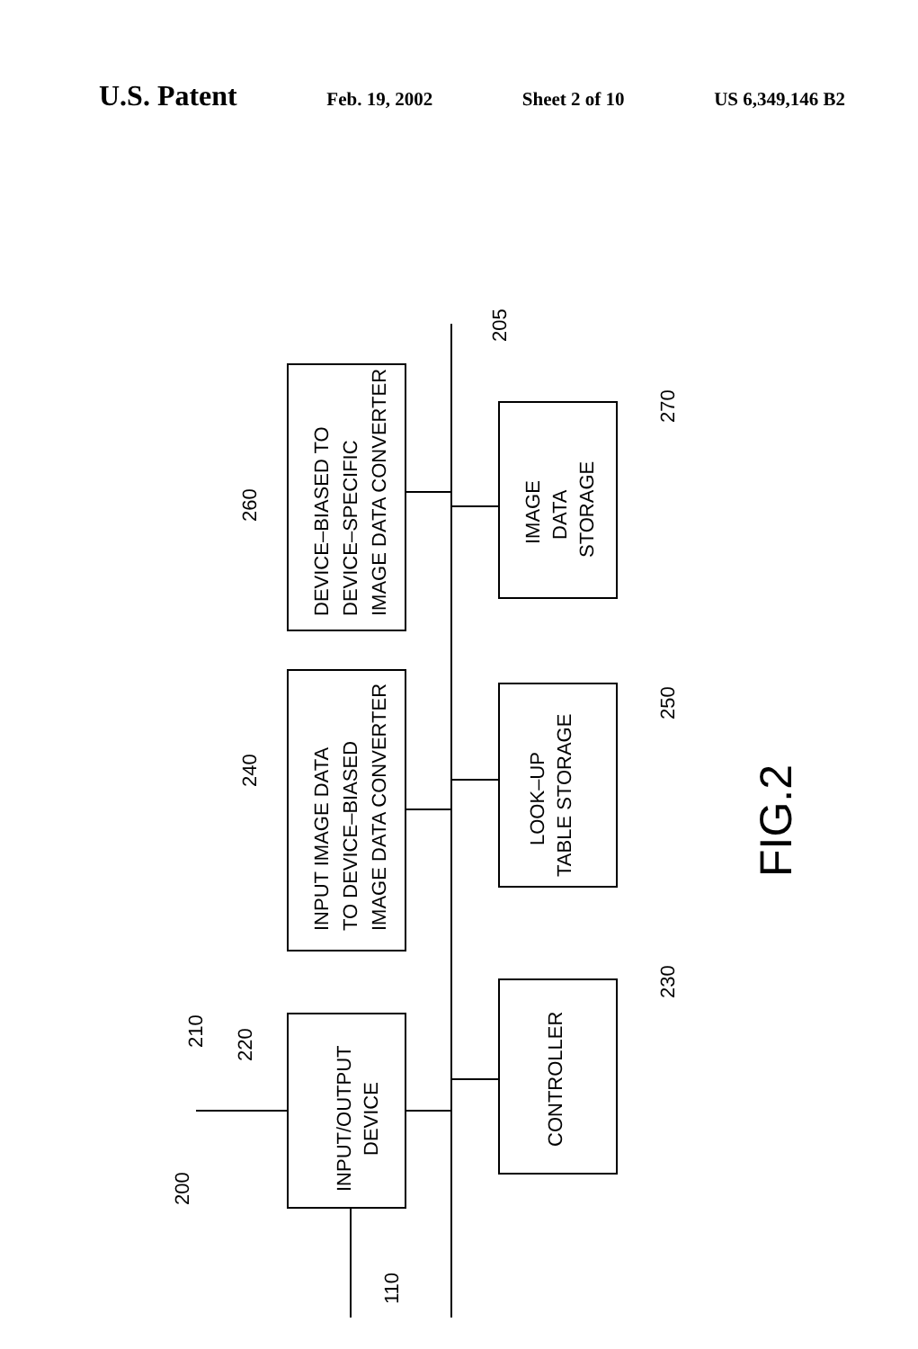U.S. Patent Feb. 19, 2002 Sheet 2 of 10 US 6,349,146 B2
DEVICE–BIASED TO
DEVICE–SPECIFIC
IMAGE DATA CONVERTER
INPUT IMAGE DATA
TO DEVICE–BIASED
IMAGE DATA CONVERTER
INPUT/OUTPUT
DEVICE
IMAGE
DATA
STORAGE
LOOK–UP
TABLE STORAGE
CONTROLLER
205
260
240
270
250
230
210
220
200
110
FIG.2